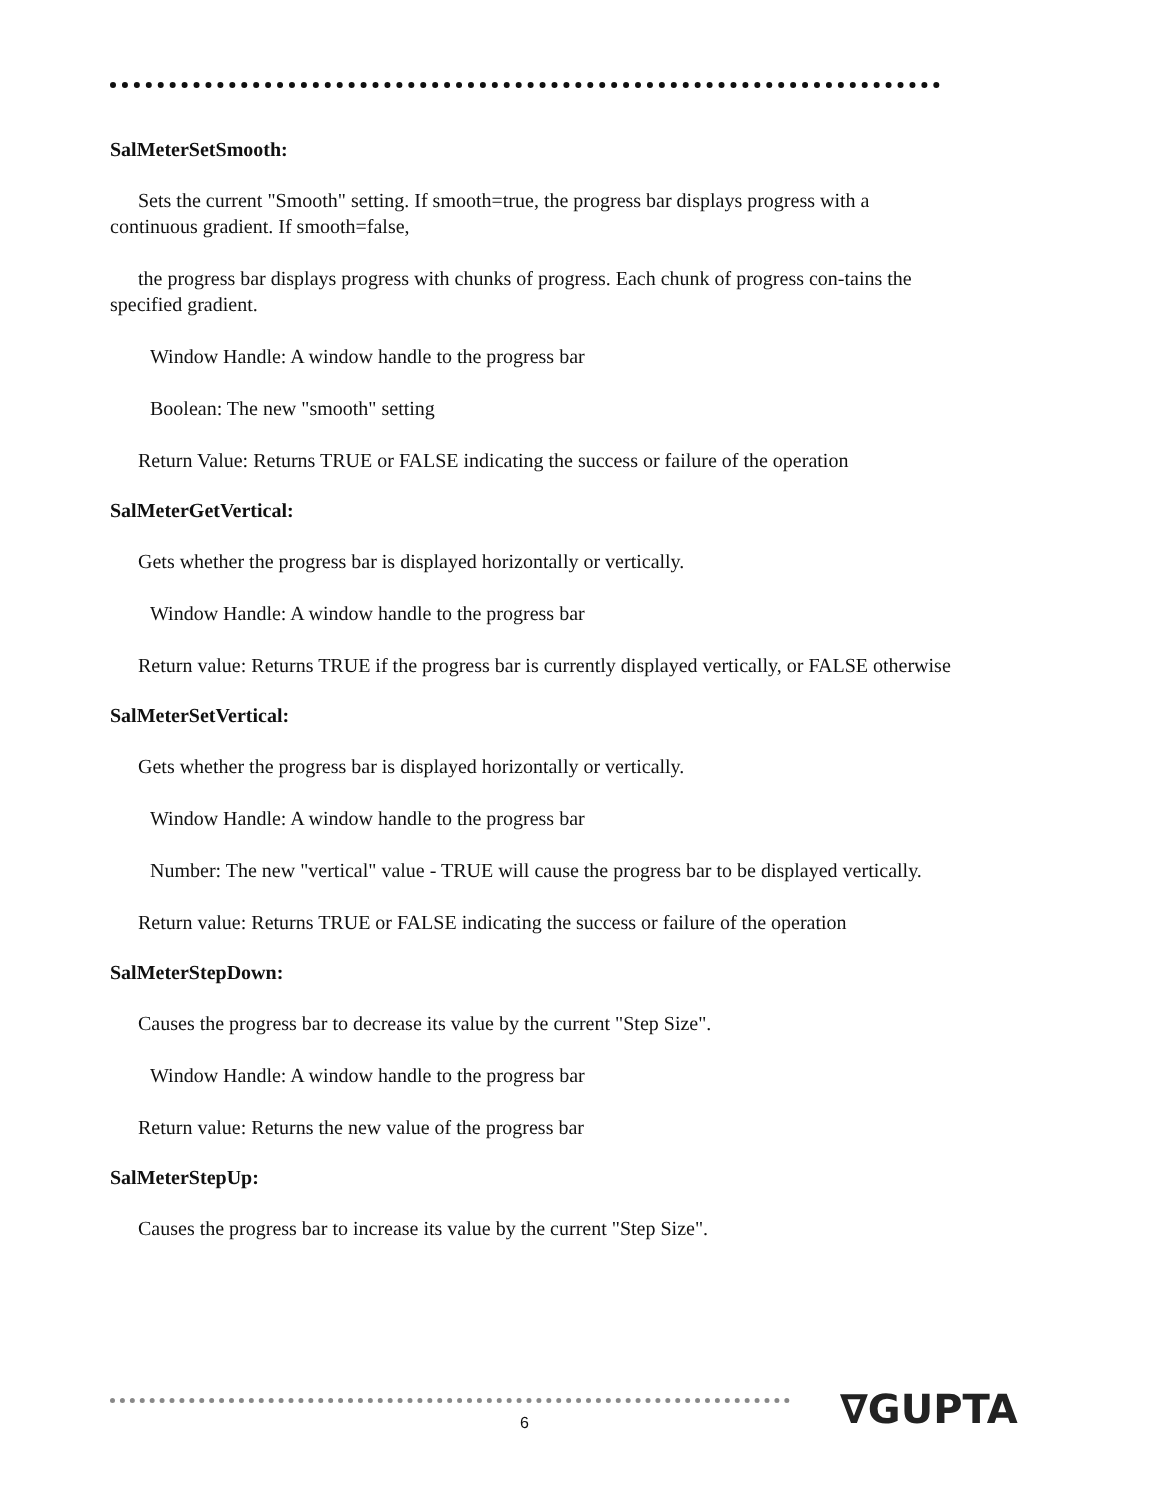SalMeterSetSmooth:
Sets the current "Smooth" setting. If smooth=true, the progress bar displays progress with a continuous gradient. If smooth=false,
the progress bar displays progress with chunks of progress. Each chunk of progress con-tains the specified gradient.
Window Handle: A window handle to the progress bar
Boolean: The new "smooth" setting
Return Value: Returns TRUE or FALSE indicating the success or failure of the operation
SalMeterGetVertical:
Gets whether the progress bar is displayed horizontally or vertically.
Window Handle: A window handle to the progress bar
Return value: Returns TRUE if the progress bar is currently displayed vertically, or FALSE otherwise
SalMeterSetVertical:
Gets whether the progress bar is displayed horizontally or vertically.
Window Handle: A window handle to the progress bar
Number: The new "vertical" value - TRUE will cause the progress bar to be displayed vertically.
Return value: Returns TRUE or FALSE indicating the success or failure of the operation
SalMeterStepDown:
Causes the progress bar to decrease its value by the current "Step Size".
Window Handle: A window handle to the progress bar
Return value: Returns the new value of the progress bar
SalMeterStepUp:
Causes the progress bar to increase its value by the current "Step Size".
6 ∇GUPTA